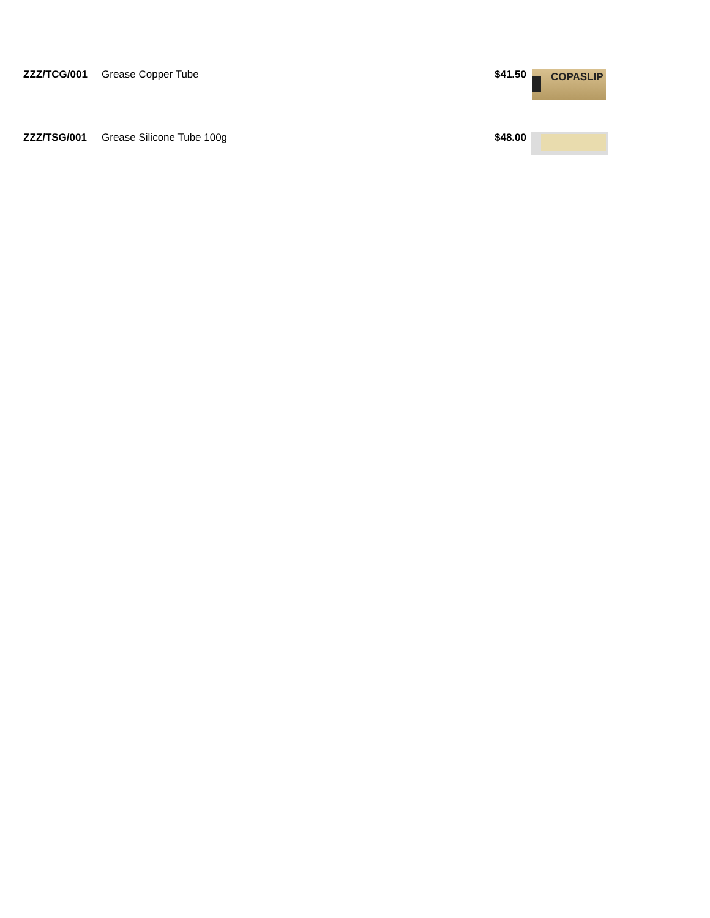| ZZZ/TCG/001 | Grease Copper Tube | $41.50 | COPASLIP |
| ZZZ/TSG/001 | Grease Silicone Tube 100g | $48.00 | |